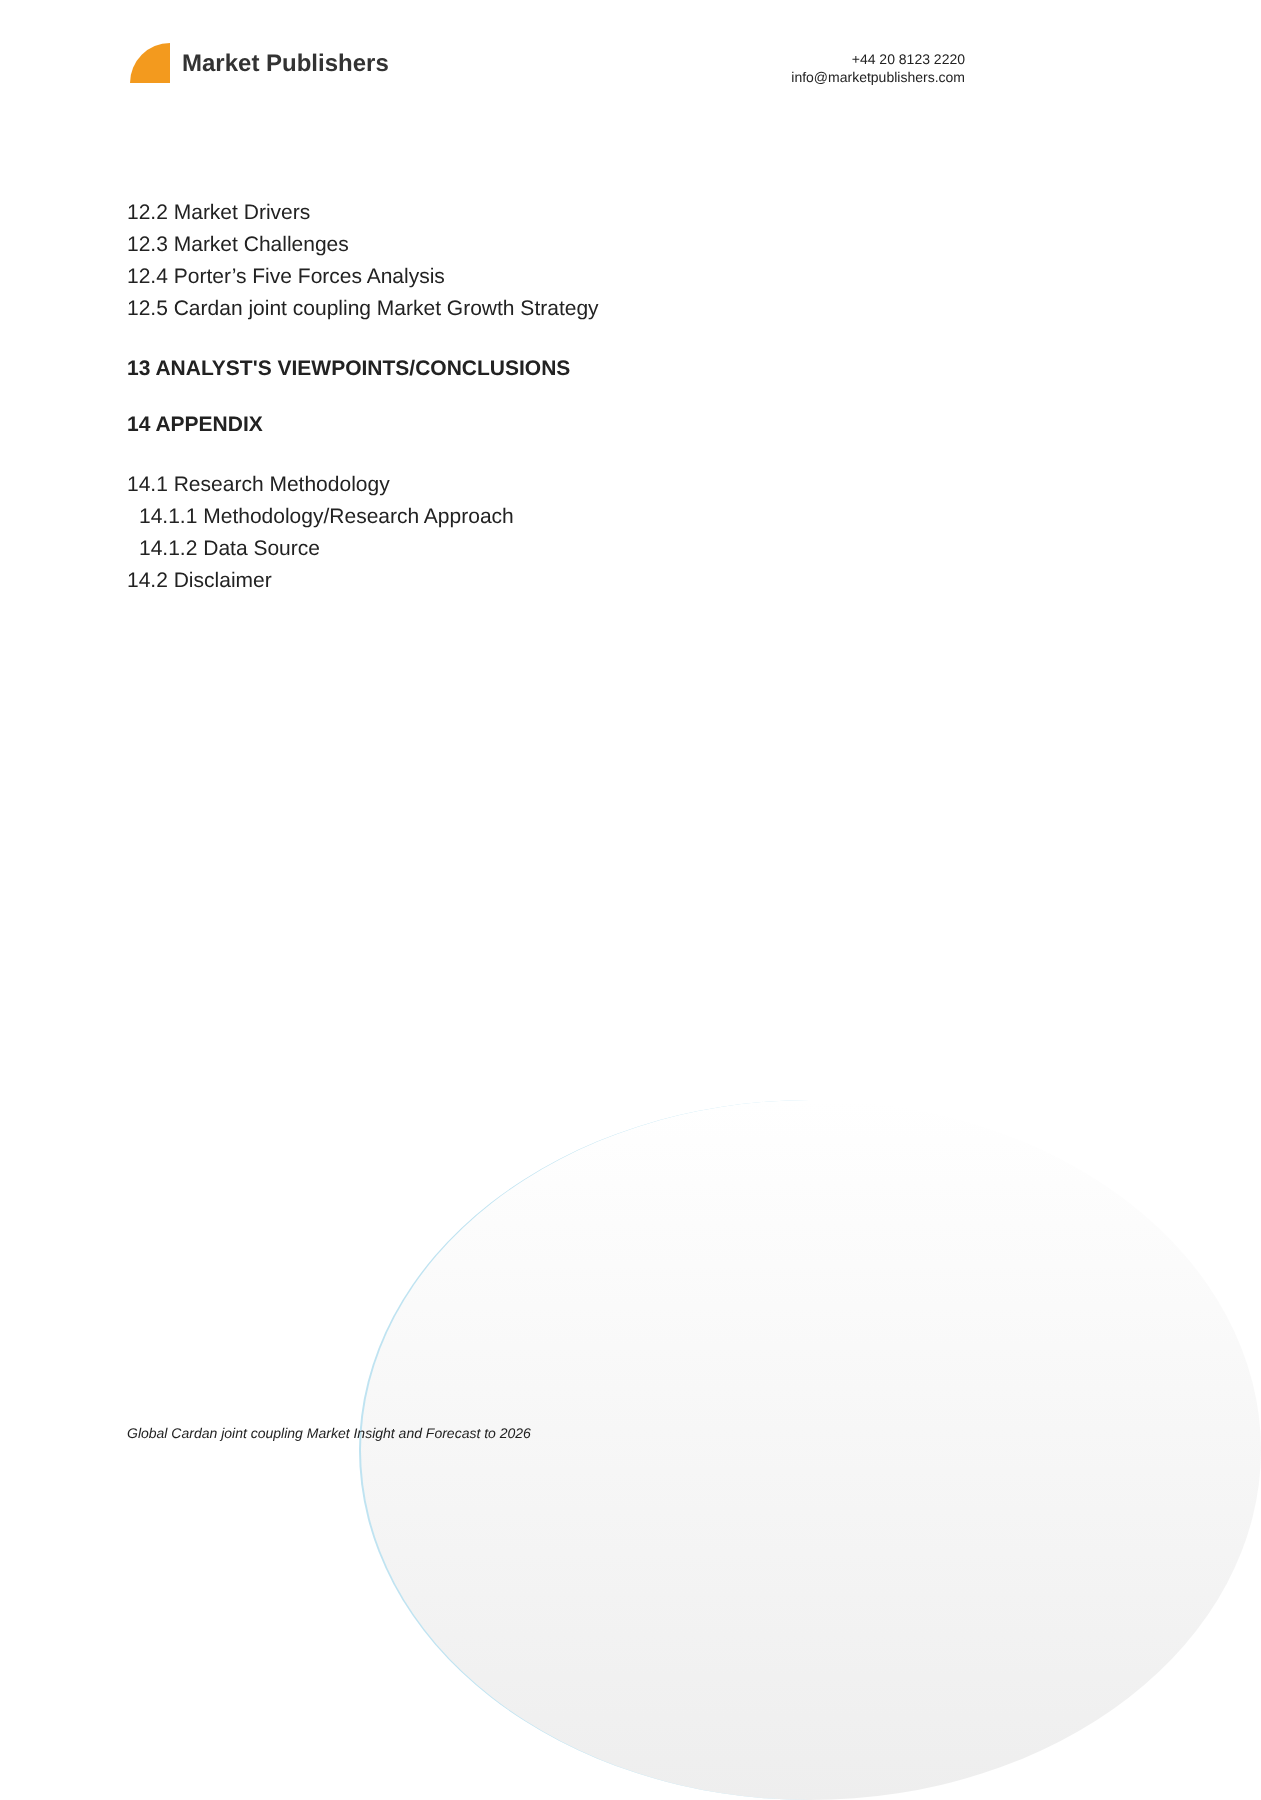Market Publishers
+44 20 8123 2220
info@marketpublishers.com
12.2 Market Drivers
12.3 Market Challenges
12.4 Porter’s Five Forces Analysis
12.5 Cardan joint coupling Market Growth Strategy
13 ANALYST'S VIEWPOINTS/CONCLUSIONS
14 APPENDIX
14.1 Research Methodology
14.1.1 Methodology/Research Approach
14.1.2 Data Source
14.2 Disclaimer
Global Cardan joint coupling Market Insight and Forecast to 2026